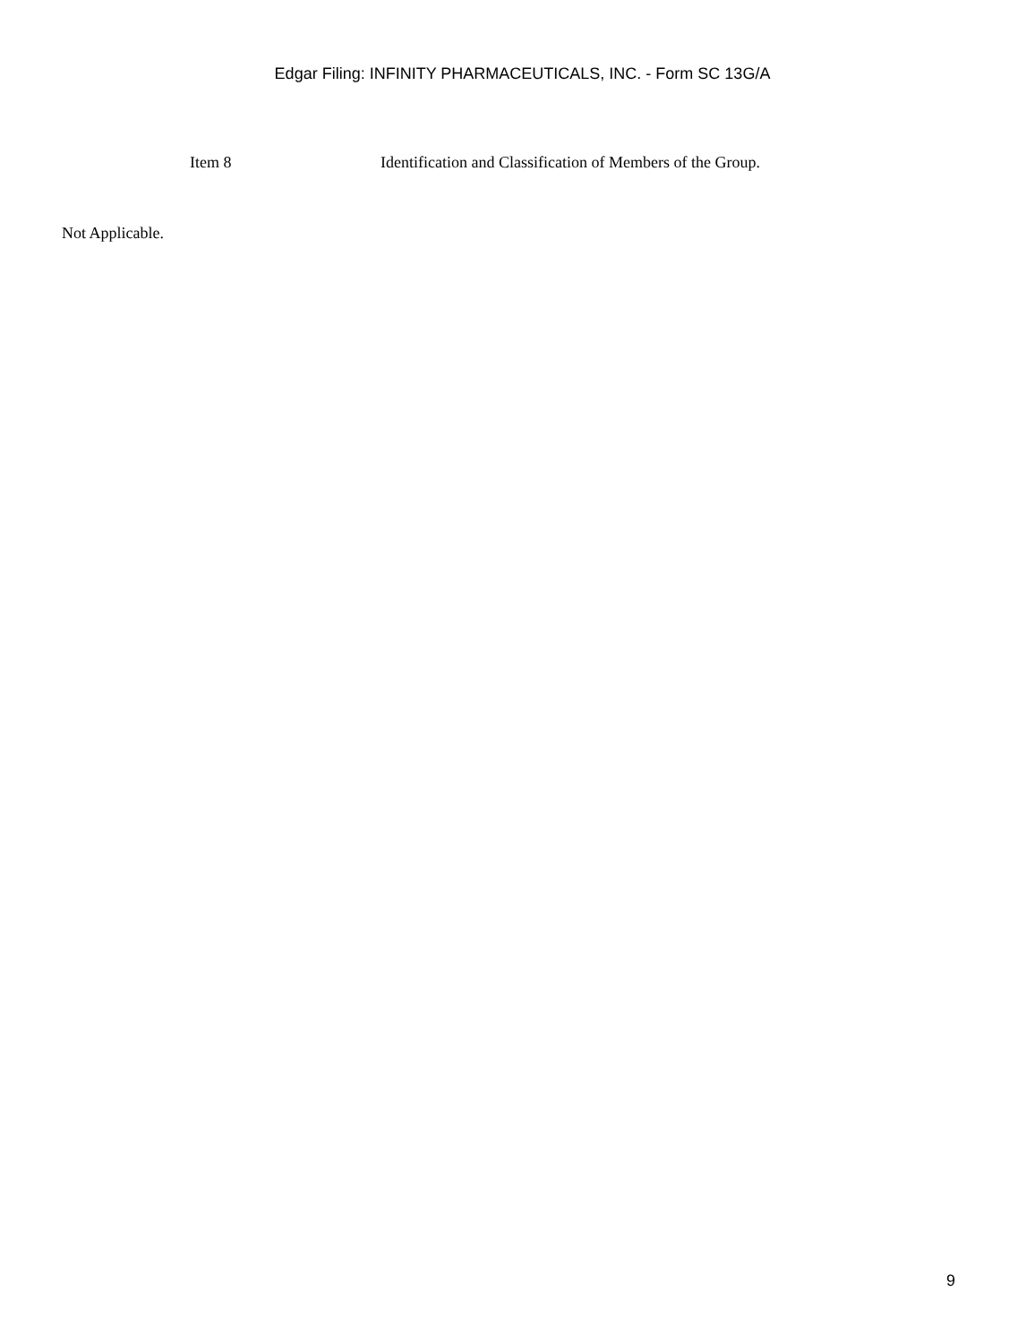Edgar Filing: INFINITY PHARMACEUTICALS, INC. - Form SC 13G/A
Item 8 Identification and Classification of Members of the Group.
Not Applicable.
9